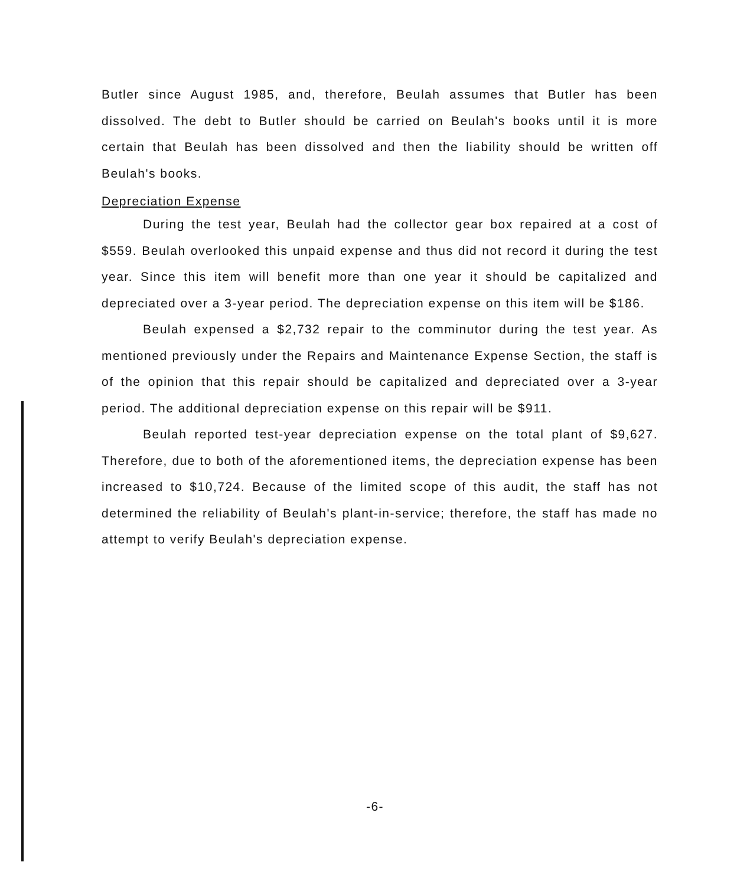Butler since August 1985, and, therefore, Beulah assumes that Butler has been dissolved. The debt to Butler should be carried on Beulah's books until it is more certain that Beulah has been dissolved and then the liability should be written off Beulah's books.
Depreciation Expense
During the test year, Beulah had the collector gear box repaired at a cost of $559. Beulah overlooked this unpaid expense and thus did not record it during the test year. Since this item will benefit more than one year it should be capitalized and depreciated over a 3-year period. The depreciation expense on this item will be $186.
Beulah expensed a $2,732 repair to the comminutor during the test year. As mentioned previously under the Repairs and Maintenance Expense Section, the staff is of the opinion that this repair should be capitalized and depreciated over a 3-year period. The additional depreciation expense on this repair will be $911.
Beulah reported test-year depreciation expense on the total plant of $9,627. Therefore, due to both of the aforementioned items, the depreciation expense has been increased to $10,724. Because of the limited scope of this audit, the staff has not determined the reliability of Beulah's plant-in-service; therefore, the staff has made no attempt to verify Beulah's depreciation expense.
-6-